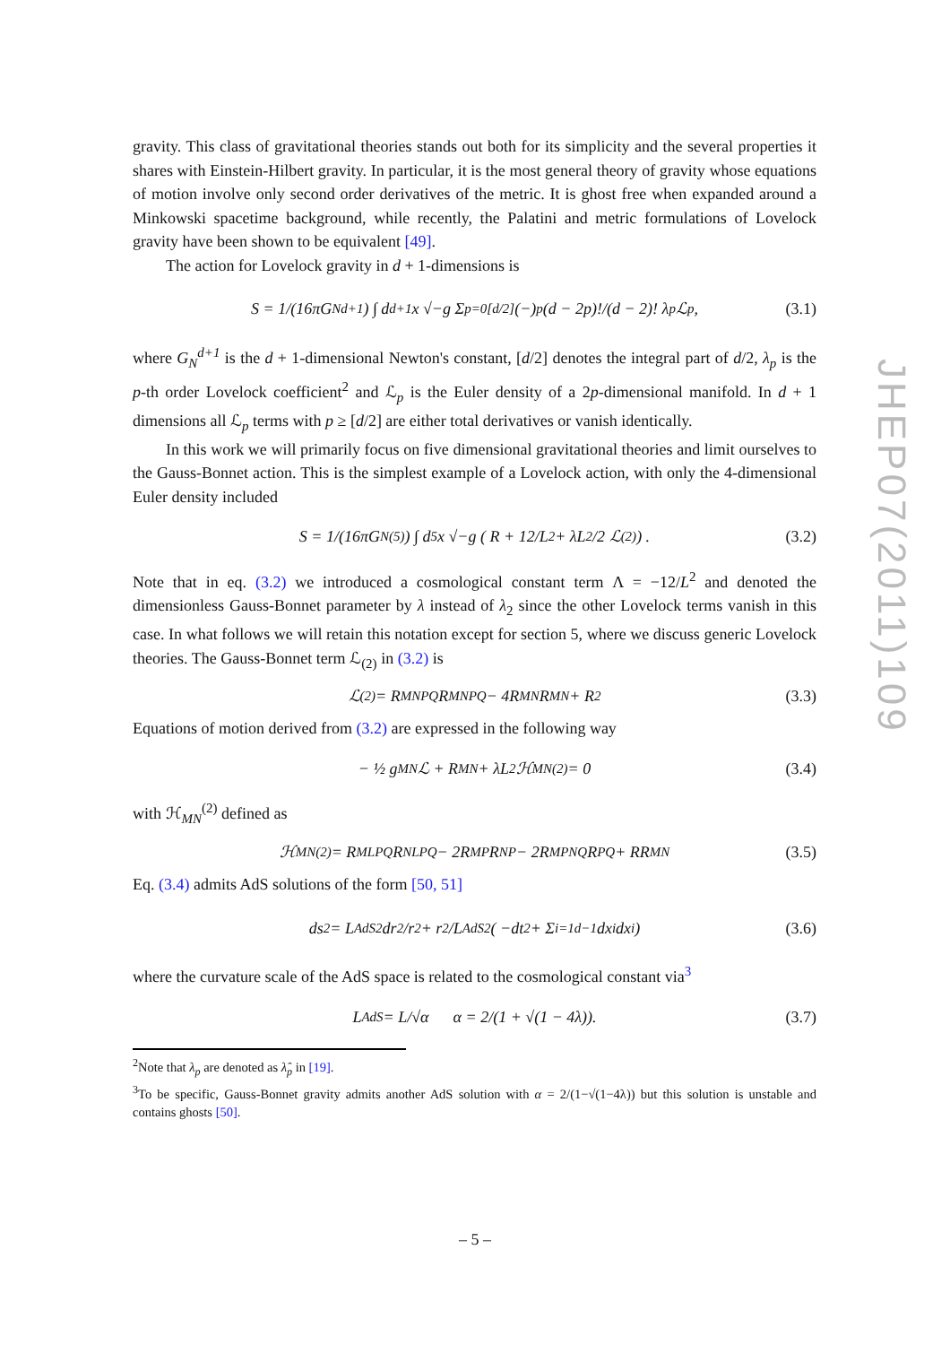gravity. This class of gravitational theories stands out both for its simplicity and the several properties it shares with Einstein-Hilbert gravity. In particular, it is the most general theory of gravity whose equations of motion involve only second order derivatives of the metric. It is ghost free when expanded around a Minkowski spacetime background, while recently, the Palatini and metric formulations of Lovelock gravity have been shown to be equivalent [49].
The action for Lovelock gravity in d + 1-dimensions is
S = 1/(16πG<sub>N</sub><sup>d+1</sup>) ∫ d<sup>d+1</sup>x √−g Σ<sub>p=0</sub><sup>[d/2]</sup> (−)<sup>p</sup> (d − 2p)!/(d − 2)! λ<sub>p</sub>ℒ<sub>p</sub> , (3.1)
where G<sub>N</sub><sup>d+1</sup> is the d + 1-dimensional Newton's constant, [d/2] denotes the integral part of d/2, λ<sub>p</sub> is the p-th order Lovelock coefficient<sup>2</sup> and ℒ<sub>p</sub> is the Euler density of a 2p-dimensional manifold. In d + 1 dimensions all ℒ<sub>p</sub> terms with p ≥ [d/2] are either total derivatives or vanish identically.
In this work we will primarily focus on five dimensional gravitational theories and limit ourselves to the Gauss-Bonnet action. This is the simplest example of a Lovelock action, with only the 4-dimensional Euler density included
S = 1/(16πG<sub>N</sub><sup>(5)</sup>) ∫ d<sup>5</sup>x √−g ( R + 12/L<sup>2</sup> + λL<sup>2</sup>/2 ℒ<sub>(2)</sub> ) . (3.2)
Note that in eq. (3.2) we introduced a cosmological constant term Λ = −12/L<sup>2</sup> and denoted the dimensionless Gauss-Bonnet parameter by λ instead of λ<sub>2</sub> since the other Lovelock terms vanish in this case. In what follows we will retain this notation except for section 5, where we discuss generic Lovelock theories. The Gauss-Bonnet term ℒ<sub>(2)</sub> in (3.2) is
ℒ<sub>(2)</sub> = R<sub>MNPQ</sub>R<sup>MNPQ</sup> − 4R<sub>MN</sub>R<sup>MN</sup> + R<sup>2</sup> (3.3)
Equations of motion derived from (3.2) are expressed in the following way
− ½ g<sub>MN</sub>ℒ + R<sub>MN</sub> + λL<sup>2</sup>ℋ<sub>MN</sub><sup>(2)</sup> = 0 (3.4)
with ℋ<sub>MN</sub><sup>(2)</sup> defined as
ℋ<sub>MN</sub><sup>(2)</sup> = R<sub>MLPQ</sub>R<sub>N</sub><sup>LPQ</sup> − 2R<sub>MP</sub>R<sub>N</sub><sup>P</sup> − 2R<sub>MPNQ</sub>R<sup>PQ</sup> + RR<sub>MN</sub> (3.5)
Eq. (3.4) admits AdS solutions of the form [50, 51]
ds<sup>2</sup> = L<sub>AdS</sub><sup>2</sup>dr<sup>2</sup>/r<sup>2</sup> + r<sup>2</sup>/L<sub>AdS</sub><sup>2</sup> ( −dt<sup>2</sup> + Σ<sub>i=1</sub><sup>d−1</sup> dx<sub>i</sub>dx<sup>i</sup> ) (3.6)
where the curvature scale of the AdS space is related to the cosmological constant via<sup>3</sup>
L<sub>AdS</sub> = L/√α α = 2/(1 + √(1 − 4λ)). (3.7)
<sup>2</sup> Note that λ<sub>p</sub> are denoted as λ̂<sub>p</sub> in [19].
<sup>3</sup> To be specific, Gauss-Bonnet gravity admits another AdS solution with α = 2/(1−√(1−4λ)) but this solution is unstable and contains ghosts [50].
JHEP07(2011)109
– 5 –